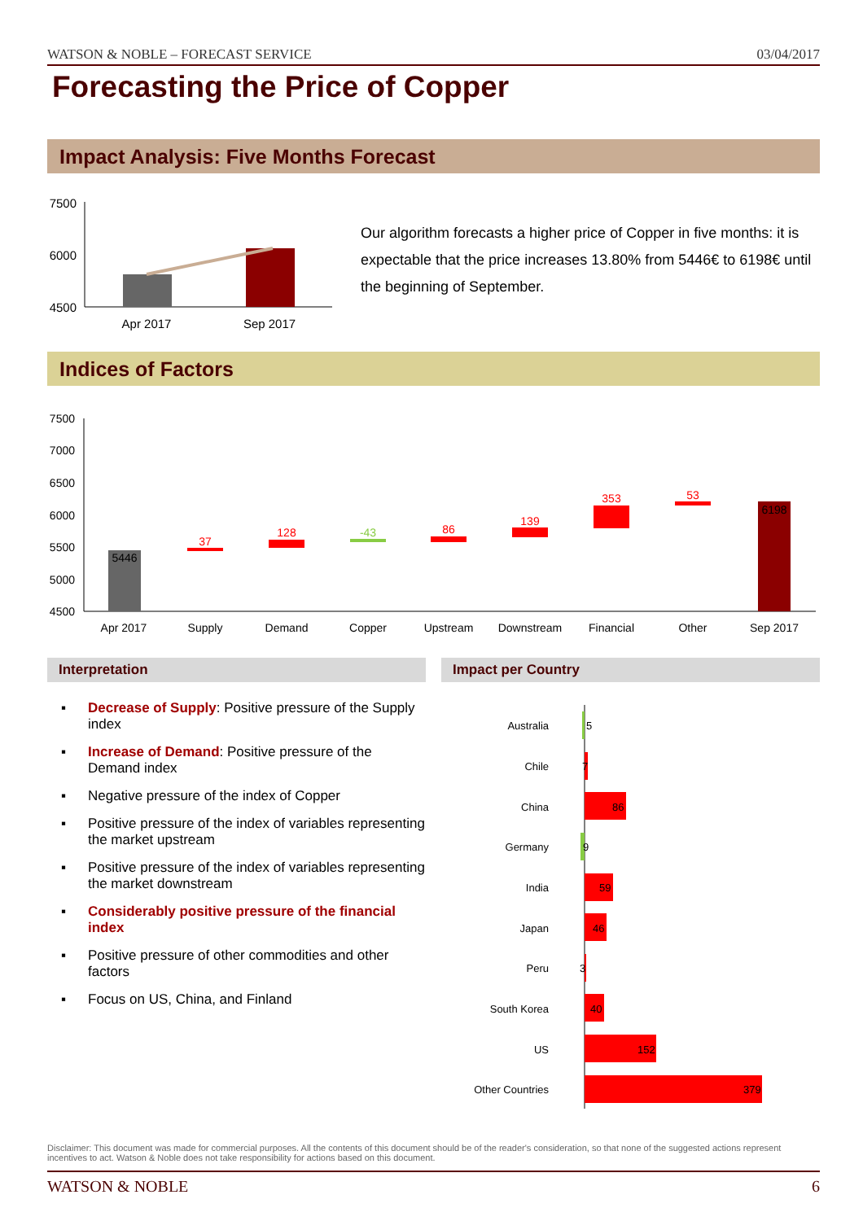WATSON & NOBLE – FORECAST SERVICE 03/04/2017
Forecasting the Price of Copper
Impact Analysis: Five Months Forecast
7500
6000
4500
Apr 2017
Sep 2017
Our algorithm forecasts a higher price of Copper in five months: it is expectable that the price increases 13.80% from 5446€ to 6198€ until the beginning of September.
Indices of Factors
7500
7000
6500
6000
5500
5000
4500
5446
37
128
-43
86
139
353
53
6198
Apr 2017
Supply
Demand
Copper
Upstream
Downstream
Financial
Other
Sep 2017
Interpretation Impact per Country
▪ Decrease of Supply: Positive pressure of the Supply index
▪ Increase of Demand: Positive pressure of the Demand index
▪ Negative pressure of the index of Copper
▪ Positive pressure of the index of variables representing the market upstream
▪ Positive pressure of the index of variables representing the market downstream
▪ Considerably positive pressure of the financial index
▪ Positive pressure of other commodities and other factors
▪ Focus on US, China, and Finland
Australia
5
Chile
7
China
86
Germany
9
India
59
Japan
46
Peru
3
South Korea
40
US
152
Other Countries
379
Disclaimer: This document was made for commercial purposes. All the contents of this document should be of the reader's consideration, so that none of the suggested actions represent incentives to act. Watson & Noble does not take responsibility for actions based on this document.
WATSON & NOBLE 6